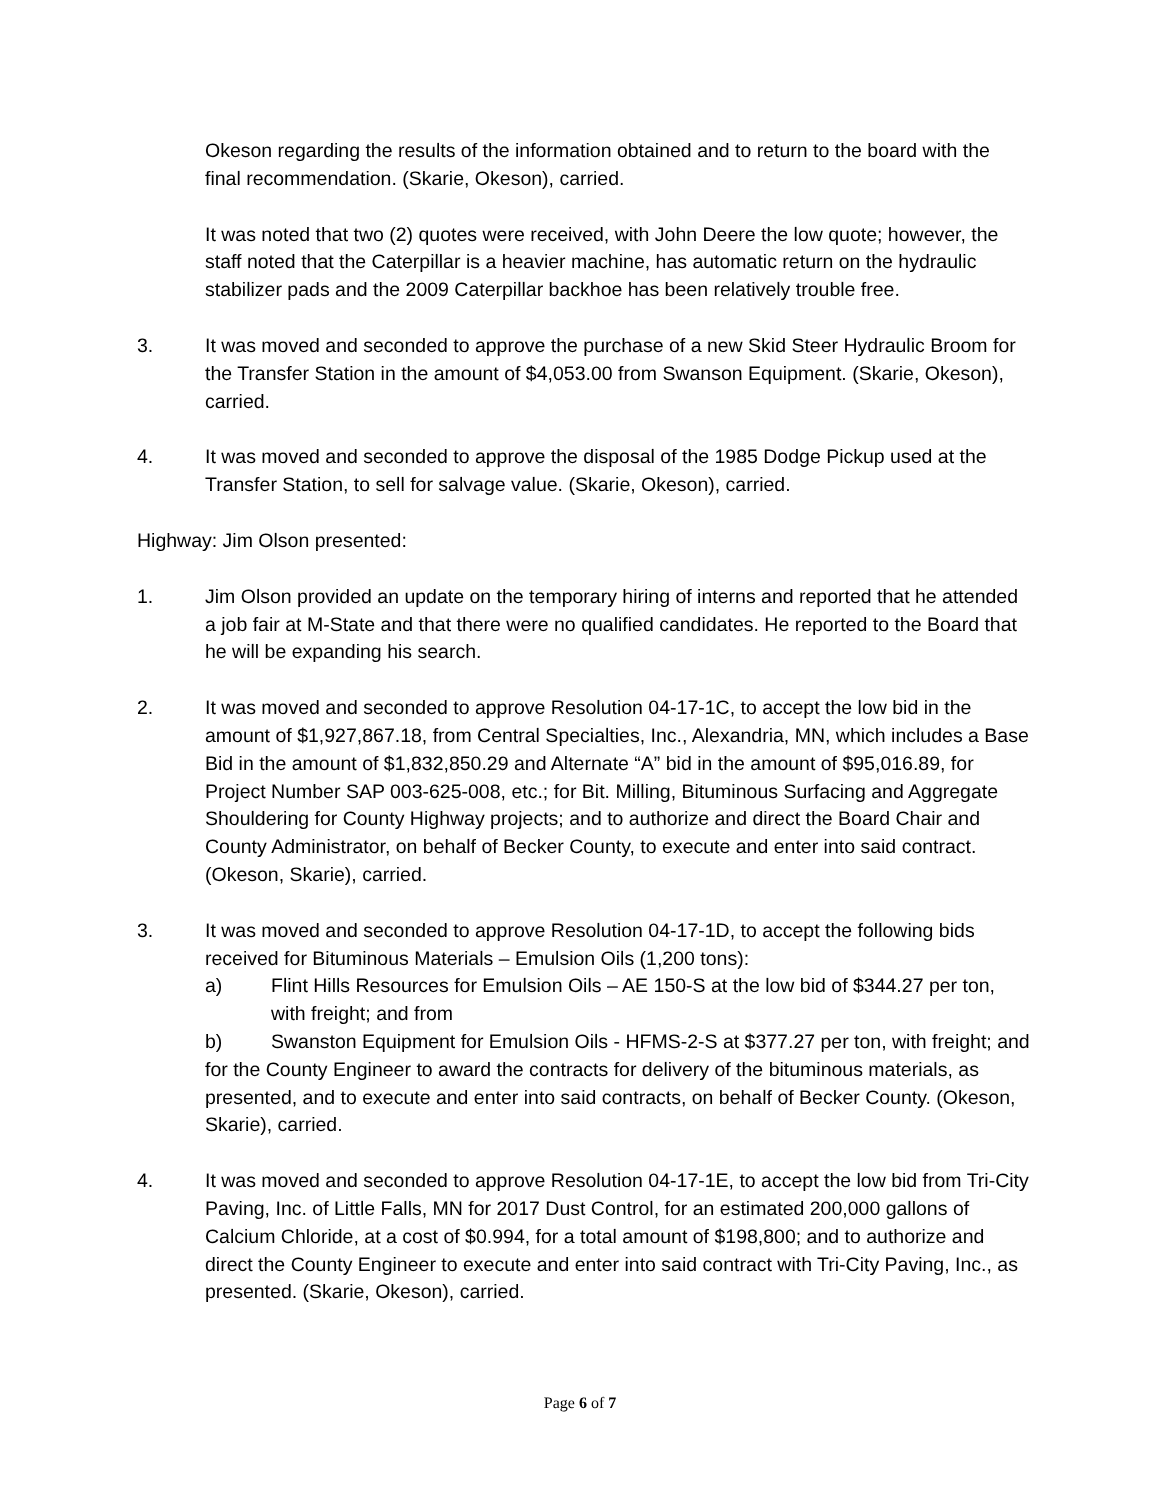Okeson regarding the results of the information obtained and to return to the board with the final recommendation. (Skarie, Okeson), carried.
It was noted that two (2) quotes were received, with John Deere the low quote; however, the staff noted that the Caterpillar is a heavier machine, has automatic return on the hydraulic stabilizer pads and the 2009 Caterpillar backhoe has been relatively trouble free.
3. It was moved and seconded to approve the purchase of a new Skid Steer Hydraulic Broom for the Transfer Station in the amount of $4,053.00 from Swanson Equipment. (Skarie, Okeson), carried.
4. It was moved and seconded to approve the disposal of the 1985 Dodge Pickup used at the Transfer Station, to sell for salvage value. (Skarie, Okeson), carried.
Highway: Jim Olson presented:
1. Jim Olson provided an update on the temporary hiring of interns and reported that he attended a job fair at M-State and that there were no qualified candidates. He reported to the Board that he will be expanding his search.
2. It was moved and seconded to approve Resolution 04-17-1C, to accept the low bid in the amount of $1,927,867.18, from Central Specialties, Inc., Alexandria, MN, which includes a Base Bid in the amount of $1,832,850.29 and Alternate “A” bid in the amount of $95,016.89, for Project Number SAP 003-625-008, etc.; for Bit. Milling, Bituminous Surfacing and Aggregate Shouldering for County Highway projects; and to authorize and direct the Board Chair and County Administrator, on behalf of Becker County, to execute and enter into said contract. (Okeson, Skarie), carried.
3. It was moved and seconded to approve Resolution 04-17-1D, to accept the following bids received for Bituminous Materials – Emulsion Oils (1,200 tons):
a) Flint Hills Resources for Emulsion Oils – AE 150-S at the low bid of $344.27 per ton, with freight; and from
b) Swanston Equipment for Emulsion Oils - HFMS-2-S at $377.27 per ton, with freight; and
for the County Engineer to award the contracts for delivery of the bituminous materials, as presented, and to execute and enter into said contracts, on behalf of Becker County. (Okeson, Skarie), carried.
4. It was moved and seconded to approve Resolution 04-17-1E, to accept the low bid from Tri-City Paving, Inc. of Little Falls, MN for 2017 Dust Control, for an estimated 200,000 gallons of Calcium Chloride, at a cost of $0.994, for a total amount of $198,800; and to authorize and direct the County Engineer to execute and enter into said contract with Tri-City Paving, Inc., as presented. (Skarie, Okeson), carried.
Page 6 of 7